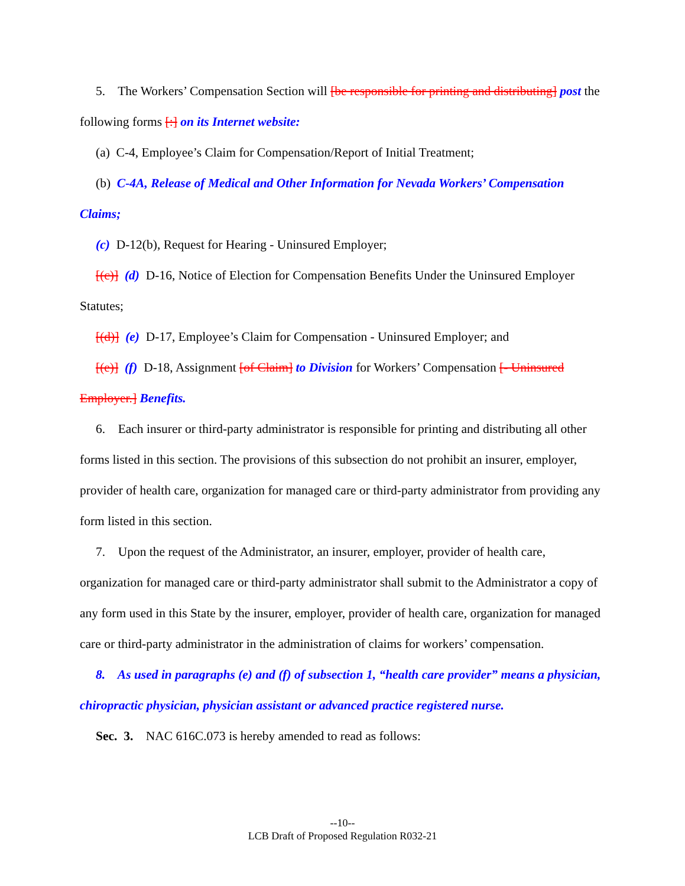5. The Workers’ Compensation Section will [be responsible for printing and distributing] post the following forms [:] on its Internet website:
(a) C-4, Employee’s Claim for Compensation/Report of Initial Treatment;
(b) C-4A, Release of Medical and Other Information for Nevada Workers’ Compensation Claims;
(c) D-12(b), Request for Hearing - Uninsured Employer;
[(c)] (d) D-16, Notice of Election for Compensation Benefits Under the Uninsured Employer Statutes;
[(d)] (e) D-17, Employee’s Claim for Compensation - Uninsured Employer; and
[(e)] (f) D-18, Assignment [of Claim] to Division for Workers’ Compensation [- Uninsured Employer.] Benefits.
6. Each insurer or third-party administrator is responsible for printing and distributing all other forms listed in this section. The provisions of this subsection do not prohibit an insurer, employer, provider of health care, organization for managed care or third-party administrator from providing any form listed in this section.
7. Upon the request of the Administrator, an insurer, employer, provider of health care, organization for managed care or third-party administrator shall submit to the Administrator a copy of any form used in this State by the insurer, employer, provider of health care, organization for managed care or third-party administrator in the administration of claims for workers’ compensation.
8. As used in paragraphs (e) and (f) of subsection 1, “health care provider” means a physician, chiropractic physician, physician assistant or advanced practice registered nurse.
Sec. 3. NAC 616C.073 is hereby amended to read as follows:
--10--
LCB Draft of Proposed Regulation R032-21